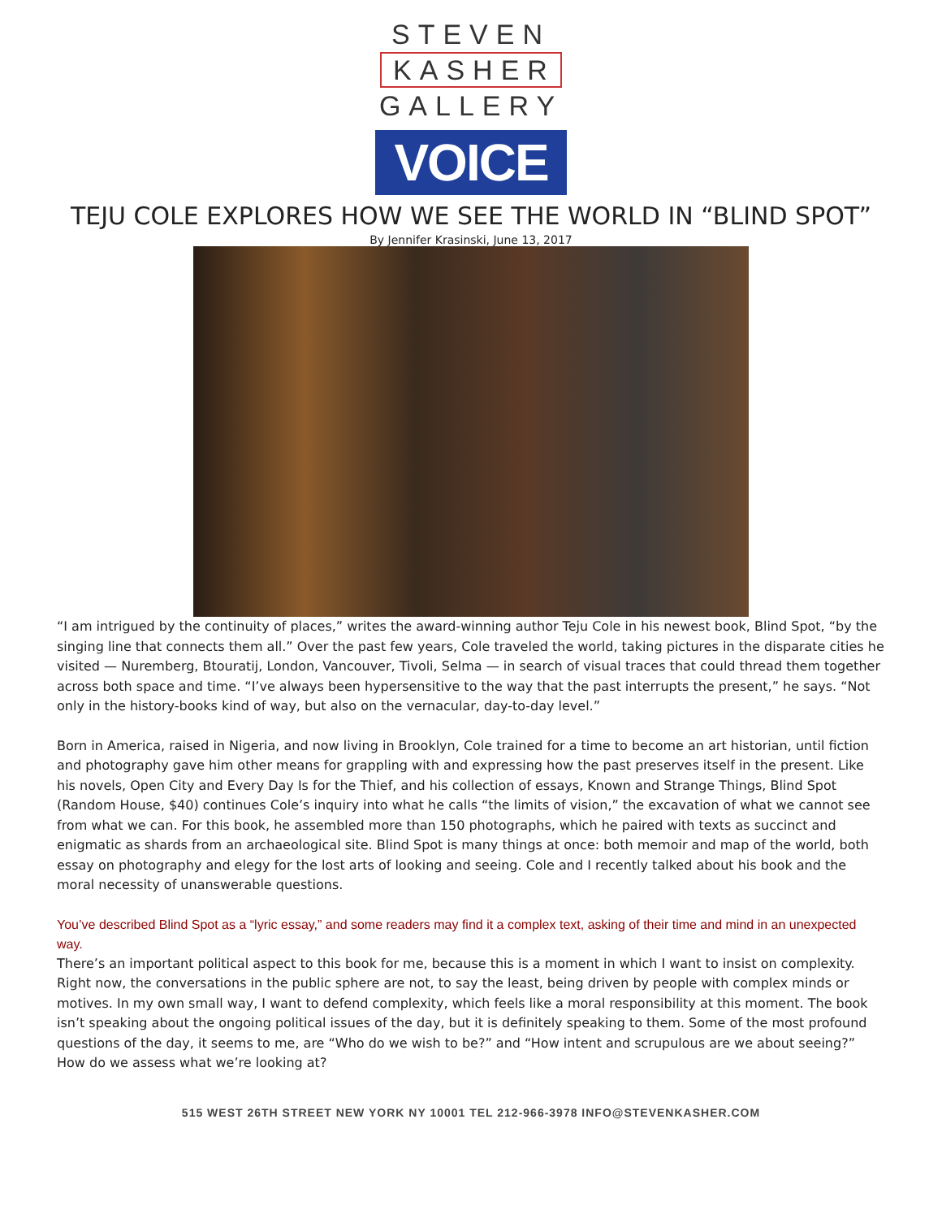STEVEN
KASHER
GALLERY
VOICE
TEJU COLE EXPLORES HOW WE SEE THE WORLD IN “BLIND SPOT”
By Jennifer Krasinski, June 13, 2017
“I am intrigued by the continuity of places,” writes the award-winning author Teju Cole in his newest book, Blind Spot, “by the singing line that connects them all.” Over the past few years, Cole traveled the world, taking pictures in the disparate cities he visited — Nuremberg, Btouratij, London, Vancouver, Tivoli, Selma — in search of visual traces that could thread them together across both space and time. “I’ve always been hypersensitive to the way that the past interrupts the present,” he says. “Not only in the history-books kind of way, but also on the vernacular, day-to-day level.”
Born in America, raised in Nigeria, and now living in Brooklyn, Cole trained for a time to become an art historian, until fiction and photography gave him other means for grappling with and expressing how the past preserves itself in the present. Like his novels, Open City and Every Day Is for the Thief, and his collection of essays, Known and Strange Things, Blind Spot (Random House, $40) continues Cole’s inquiry into what he calls “the limits of vision,” the excavation of what we cannot see from what we can. For this book, he assembled more than 150 photographs, which he paired with texts as succinct and enigmatic as shards from an archaeological site. Blind Spot is many things at once: both memoir and map of the world, both essay on photography and elegy for the lost arts of looking and seeing. Cole and I recently talked about his book and the moral necessity of unanswerable questions.
You’ve described Blind Spot as a “lyric essay,” and some readers may find it a complex text, asking of their time and mind in an unexpected way.
There’s an important political aspect to this book for me, because this is a moment in which I want to insist on complexity. Right now, the conversations in the public sphere are not, to say the least, being driven by people with complex minds or motives. In my own small way, I want to defend complexity, which feels like a moral responsibility at this moment. The book isn’t speaking about the ongoing political issues of the day, but it is definitely speaking to them. Some of the most profound questions of the day, it seems to me, are “Who do we wish to be?” and “How intent and scrupulous are we about seeing?” How do we assess what we’re looking at?
515 WEST 26TH STREET NEW YORK NY 10001 TEL 212-966-3978 INFO@STEVENKASHER.COM